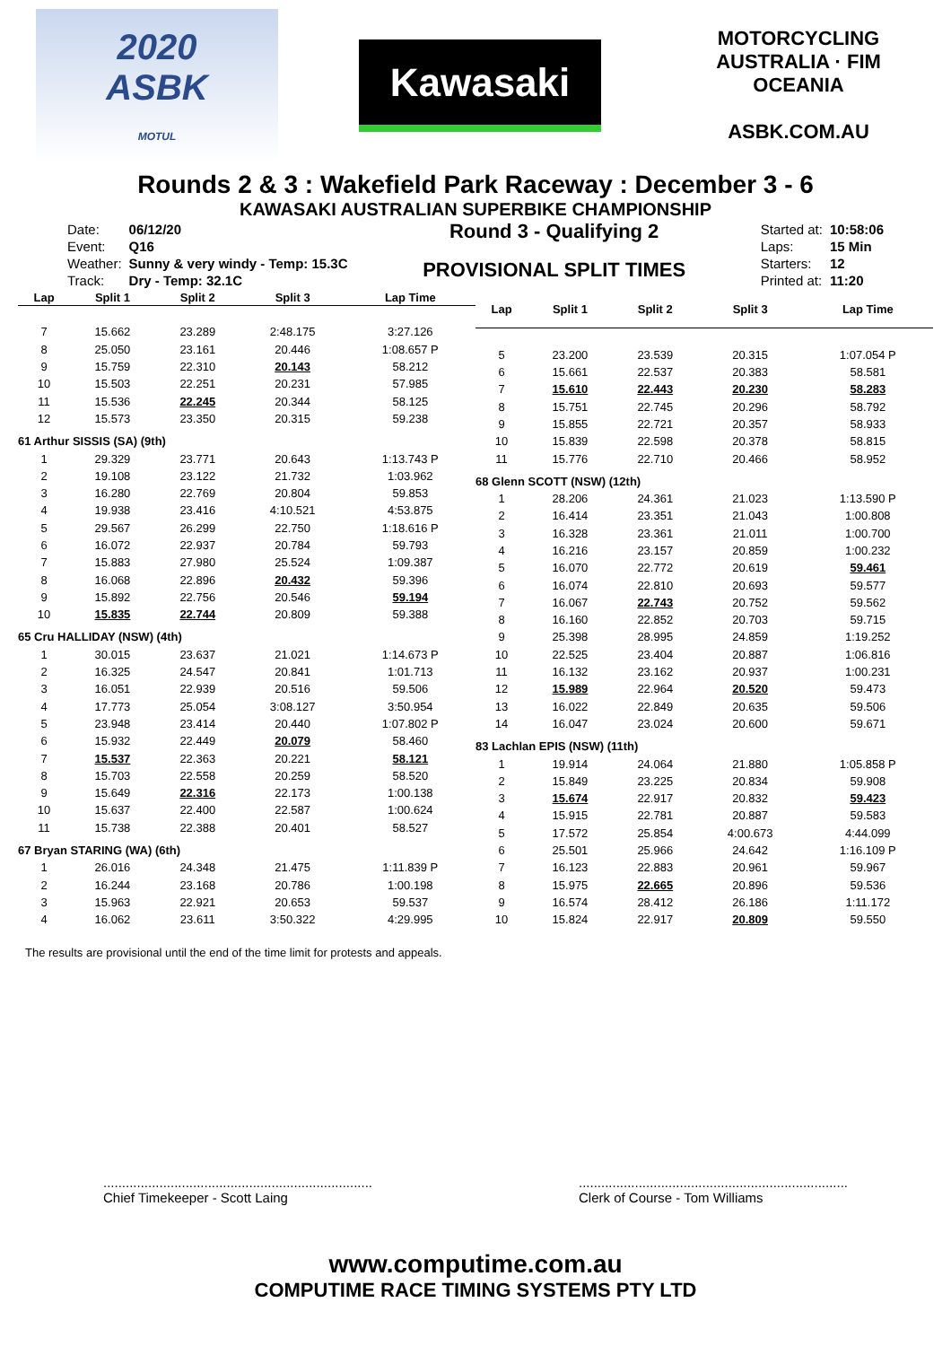2020
ASBK
MOTUL
Kawasaki
MOTORCYCLING AUSTRALIA · FIM OCEANIA
ASBK.COM.AU
Rounds 2 & 3 : Wakefield Park Raceway : December 3 - 6
KAWASAKI AUSTRALIAN SUPERBIKE CHAMPIONSHIP
| Date: | 06/12/20 |
| Event: | Q16 |
| Weather: | Sunny & very windy - Temp: 15.3C |
| Track: | Dry - Temp: 32.1C |
Round 3 - Qualifying 2
PROVISIONAL SPLIT TIMES
| Started at: | 10:58:06 |
| Laps: | 15 Min |
| Starters: | 12 |
| Printed at: | 11:20 |
| Lap | Split 1 | Split 2 | Split 3 | Lap Time |
| --- | --- | --- | --- | --- |
| 7 | 15.662 | 23.289 | 2:48.175 | 3:27.126 |
| 8 | 25.050 | 23.161 | 20.446 | 1:08.657 P |
| 9 | 15.759 | 22.310 | 20.143 | 58.212 |
| 10 | 15.503 | 22.251 | 20.231 | 57.985 |
| 11 | 15.536 | 22.245 | 20.344 | 58.125 |
| 12 | 15.573 | 23.350 | 20.315 | 59.238 |
| 61 Arthur SISSIS (SA) (9th) | | | | |
| 1 | 29.329 | 23.771 | 20.643 | 1:13.743 P |
| 2 | 19.108 | 23.122 | 21.732 | 1:03.962 |
| 3 | 16.280 | 22.769 | 20.804 | 59.853 |
| 4 | 19.938 | 23.416 | 4:10.521 | 4:53.875 |
| 5 | 29.567 | 26.299 | 22.750 | 1:18.616 P |
| 6 | 16.072 | 22.937 | 20.784 | 59.793 |
| 7 | 15.883 | 27.980 | 25.524 | 1:09.387 |
| 8 | 16.068 | 22.896 | 20.432 | 59.396 |
| 9 | 15.892 | 22.756 | 20.546 | 59.194 |
| 10 | 15.835 | 22.744 | 20.809 | 59.388 |
| 65 Cru HALLIDAY (NSW) (4th) | | | | |
| 1 | 30.015 | 23.637 | 21.021 | 1:14.673 P |
| 2 | 16.325 | 24.547 | 20.841 | 1:01.713 |
| 3 | 16.051 | 22.939 | 20.516 | 59.506 |
| 4 | 17.773 | 25.054 | 3:08.127 | 3:50.954 |
| 5 | 23.948 | 23.414 | 20.440 | 1:07.802 P |
| 6 | 15.932 | 22.449 | 20.079 | 58.460 |
| 7 | 15.537 | 22.363 | 20.221 | 58.121 |
| 8 | 15.703 | 22.558 | 20.259 | 58.520 |
| 9 | 15.649 | 22.316 | 22.173 | 1:00.138 |
| 10 | 15.637 | 22.400 | 22.587 | 1:00.624 |
| 11 | 15.738 | 22.388 | 20.401 | 58.527 |
| 67 Bryan STARING (WA) (6th) | | | | |
| 1 | 26.016 | 24.348 | 21.475 | 1:11.839 P |
| 2 | 16.244 | 23.168 | 20.786 | 1:00.198 |
| 3 | 15.963 | 22.921 | 20.653 | 59.537 |
| 4 | 16.062 | 23.611 | 3:50.322 | 4:29.995 |
| Lap | Split 1 | Split 2 | Split 3 | Lap Time |
| --- | --- | --- | --- | --- |
| 5 | 23.200 | 23.539 | 20.315 | 1:07.054 P |
| 6 | 15.661 | 22.537 | 20.383 | 58.581 |
| 7 | 15.610 | 22.443 | 20.230 | 58.283 |
| 8 | 15.751 | 22.745 | 20.296 | 58.792 |
| 9 | 15.855 | 22.721 | 20.357 | 58.933 |
| 10 | 15.839 | 22.598 | 20.378 | 58.815 |
| 11 | 15.776 | 22.710 | 20.466 | 58.952 |
| 68 Glenn SCOTT (NSW) (12th) | | | | |
| 1 | 28.206 | 24.361 | 21.023 | 1:13.590 P |
| 2 | 16.414 | 23.351 | 21.043 | 1:00.808 |
| 3 | 16.328 | 23.361 | 21.011 | 1:00.700 |
| 4 | 16.216 | 23.157 | 20.859 | 1:00.232 |
| 5 | 16.070 | 22.772 | 20.619 | 59.461 |
| 6 | 16.074 | 22.810 | 20.693 | 59.577 |
| 7 | 16.067 | 22.743 | 20.752 | 59.562 |
| 8 | 16.160 | 22.852 | 20.703 | 59.715 |
| 9 | 25.398 | 28.995 | 24.859 | 1:19.252 |
| 10 | 22.525 | 23.404 | 20.887 | 1:06.816 |
| 11 | 16.132 | 23.162 | 20.937 | 1:00.231 |
| 12 | 15.989 | 22.964 | 20.520 | 59.473 |
| 13 | 16.022 | 22.849 | 20.635 | 59.506 |
| 14 | 16.047 | 23.024 | 20.600 | 59.671 |
| 83 Lachlan EPIS (NSW) (11th) | | | | |
| 1 | 19.914 | 24.064 | 21.880 | 1:05.858 P |
| 2 | 15.849 | 23.225 | 20.834 | 59.908 |
| 3 | 15.674 | 22.917 | 20.832 | 59.423 |
| 4 | 15.915 | 22.781 | 20.887 | 59.583 |
| 5 | 17.572 | 25.854 | 4:00.673 | 4:44.099 |
| 6 | 25.501 | 25.966 | 24.642 | 1:16.109 P |
| 7 | 16.123 | 22.883 | 20.961 | 59.967 |
| 8 | 15.975 | 22.665 | 20.896 | 59.536 |
| 9 | 16.574 | 28.412 | 26.186 | 1:11.172 |
| 10 | 15.824 | 22.917 | 20.809 | 59.550 |
The results are provisional until the end of the time limit for protests and appeals.
........................................................................
Chief Timekeeper - Scott Laing
........................................................................
Clerk of Course - Tom Williams
www.computime.com.au
COMPUTIME RACE TIMING SYSTEMS PTY LTD